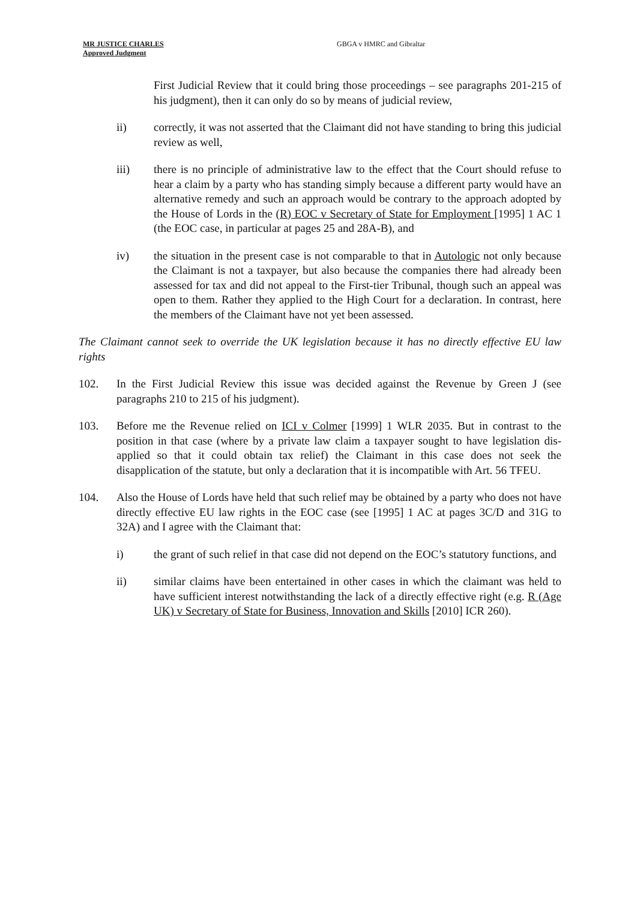MR JUSTICE CHARLES
Approved Judgment GBGA v HMRC and Gibraltar
First Judicial Review that it could bring those proceedings – see paragraphs 201-215 of his judgment), then it can only do so by means of judicial review,
ii) correctly, it was not asserted that the Claimant did not have standing to bring this judicial review as well,
iii) there is no principle of administrative law to the effect that the Court should refuse to hear a claim by a party who has standing simply because a different party would have an alternative remedy and such an approach would be contrary to the approach adopted by the House of Lords in the (R) EOC v Secretary of State for Employment [1995] 1 AC 1 (the EOC case, in particular at pages 25 and 28A-B), and
iv) the situation in the present case is not comparable to that in Autologic not only because the Claimant is not a taxpayer, but also because the companies there had already been assessed for tax and did not appeal to the First-tier Tribunal, though such an appeal was open to them. Rather they applied to the High Court for a declaration. In contrast, here the members of the Claimant have not yet been assessed.
The Claimant cannot seek to override the UK legislation because it has no directly effective EU law rights
102. In the First Judicial Review this issue was decided against the Revenue by Green J (see paragraphs 210 to 215 of his judgment).
103. Before me the Revenue relied on ICI v Colmer [1999] 1 WLR 2035. But in contrast to the position in that case (where by a private law claim a taxpayer sought to have legislation dis-applied so that it could obtain tax relief) the Claimant in this case does not seek the disapplication of the statute, but only a declaration that it is incompatible with Art. 56 TFEU.
104. Also the House of Lords have held that such relief may be obtained by a party who does not have directly effective EU law rights in the EOC case (see [1995] 1 AC at pages 3C/D and 31G to 32A) and I agree with the Claimant that:
i) the grant of such relief in that case did not depend on the EOC’s statutory functions, and
ii) similar claims have been entertained in other cases in which the claimant was held to have sufficient interest notwithstanding the lack of a directly effective right (e.g. R (Age UK) v Secretary of State for Business, Innovation and Skills [2010] ICR 260).